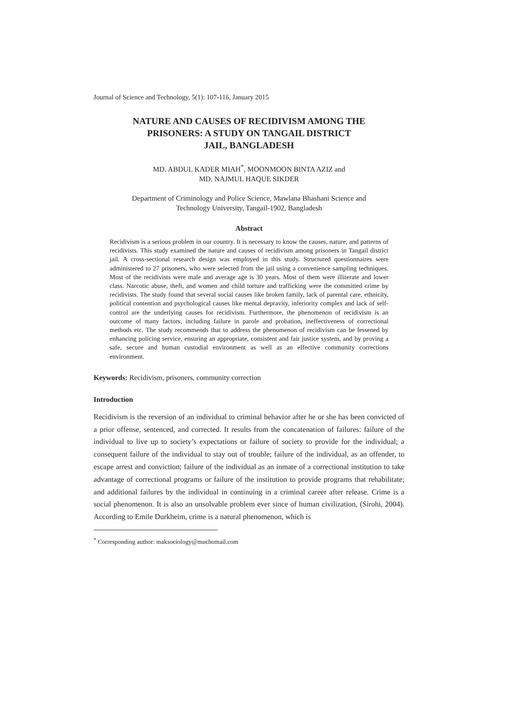Journal of Science and Technology, 5(1): 107-116, January 2015
NATURE AND CAUSES OF RECIDIVISM AMONG THE
PRISONERS: A STUDY ON TANGAIL DISTRICT
JAIL, BANGLADESH
MD. ABDUL KADER MIAH<sup>*</sup>, MOONMOON BINTA AZIZ and
MD. NAJMUL HAQUE SIKDER
Department of Criminology and Police Science, Mawlana Bhashani Science and
Technology University, Tangail-1902, Bangladesh
Abstract
Recidivism is a serious problem in our country. It is necessary to know the causes, nature, and patterns of recidivists. This study examined the nature and causes of recidivism among prisoners in Tangail district jail. A cross-sectional research design was employed in this study. Structured questionnaires were administered to 27 prisoners, who were selected from the jail using a convenience sampling techniques. Most of the recidivists were male and average age is 30 years. Most of them were illiterate and lower class. Narcotic abuse, theft, and women and child torture and trafficking were the committed crime by recidivists. The study found that several social causes like broken family, lack of parental care, ethnicity, political contention and psychological causes like mental depravity, inferiority complex and lack of self-control are the underlying causes for recidivism. Furthermore, the phenomenon of recidivism is an outcome of many factors, including failure in parole and probation, ineffectiveness of correctional methods etc. The study recommends that to address the phenomenon of recidivism can be lessened by enhancing policing service, ensuring an appropriate, consistent and fair justice system, and by proving a safe, secure and human custodial environment as well as an effective community corrections environment.
Keywords: Recidivism, prisoners, community correction
Introduction
Recidivism is the reversion of an individual to criminal behavior after he or she has been convicted of a prior offense, sentenced, and corrected. It results from the concatenation of failures: failure of the individual to live up to society’s expectations or failure of society to provide for the individual; a consequent failure of the individual to stay out of trouble; failure of the individual, as an offender, to escape arrest and conviction; failure of the individual as an inmate of a correctional institution to take advantage of correctional programs or failure of the institution to provide programs that rehabilitate; and additional failures by the individual in continuing in a criminal career after release. Crime is a social phenomenon. It is also an unsolvable problem ever since of human civilization, (Sirohi, 2004). According to Emile Durkheim, crime is a natural phenomenon, which is
<sup>*</sup> Corresponding author: maksociology@muchomail.com